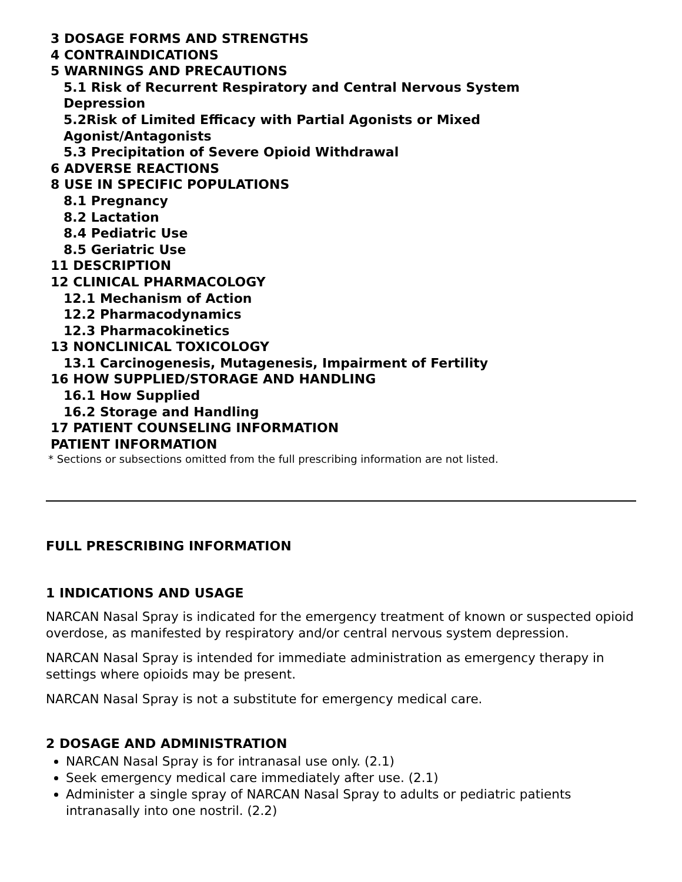3 DOSAGE FORMS AND STRENGTHS
4 CONTRAINDICATIONS
5 WARNINGS AND PRECAUTIONS
5.1 Risk of Recurrent Respiratory and Central Nervous System
Depression
5.2Risk of Limited Efficacy with Partial Agonists or Mixed
Agonist/Antagonists
5.3 Precipitation of Severe Opioid Withdrawal
6 ADVERSE REACTIONS
8 USE IN SPECIFIC POPULATIONS
8.1 Pregnancy
8.2 Lactation
8.4 Pediatric Use
8.5 Geriatric Use
11 DESCRIPTION
12 CLINICAL PHARMACOLOGY
12.1 Mechanism of Action
12.2 Pharmacodynamics
12.3 Pharmacokinetics
13 NONCLINICAL TOXICOLOGY
13.1 Carcinogenesis, Mutagenesis, Impairment of Fertility
16 HOW SUPPLIED/STORAGE AND HANDLING
16.1 How Supplied
16.2 Storage and Handling
17 PATIENT COUNSELING INFORMATION
PATIENT INFORMATION
* Sections or subsections omitted from the full prescribing information are not listed.
FULL PRESCRIBING INFORMATION
1 INDICATIONS AND USAGE
NARCAN Nasal Spray is indicated for the emergency treatment of known or suspected opioid overdose, as manifested by respiratory and/or central nervous system depression.
NARCAN Nasal Spray is intended for immediate administration as emergency therapy in settings where opioids may be present.
NARCAN Nasal Spray is not a substitute for emergency medical care.
2 DOSAGE AND ADMINISTRATION
NARCAN Nasal Spray is for intranasal use only. (2.1)
Seek emergency medical care immediately after use. (2.1)
Administer a single spray of NARCAN Nasal Spray to adults or pediatric patients intranasally into one nostril. (2.2)